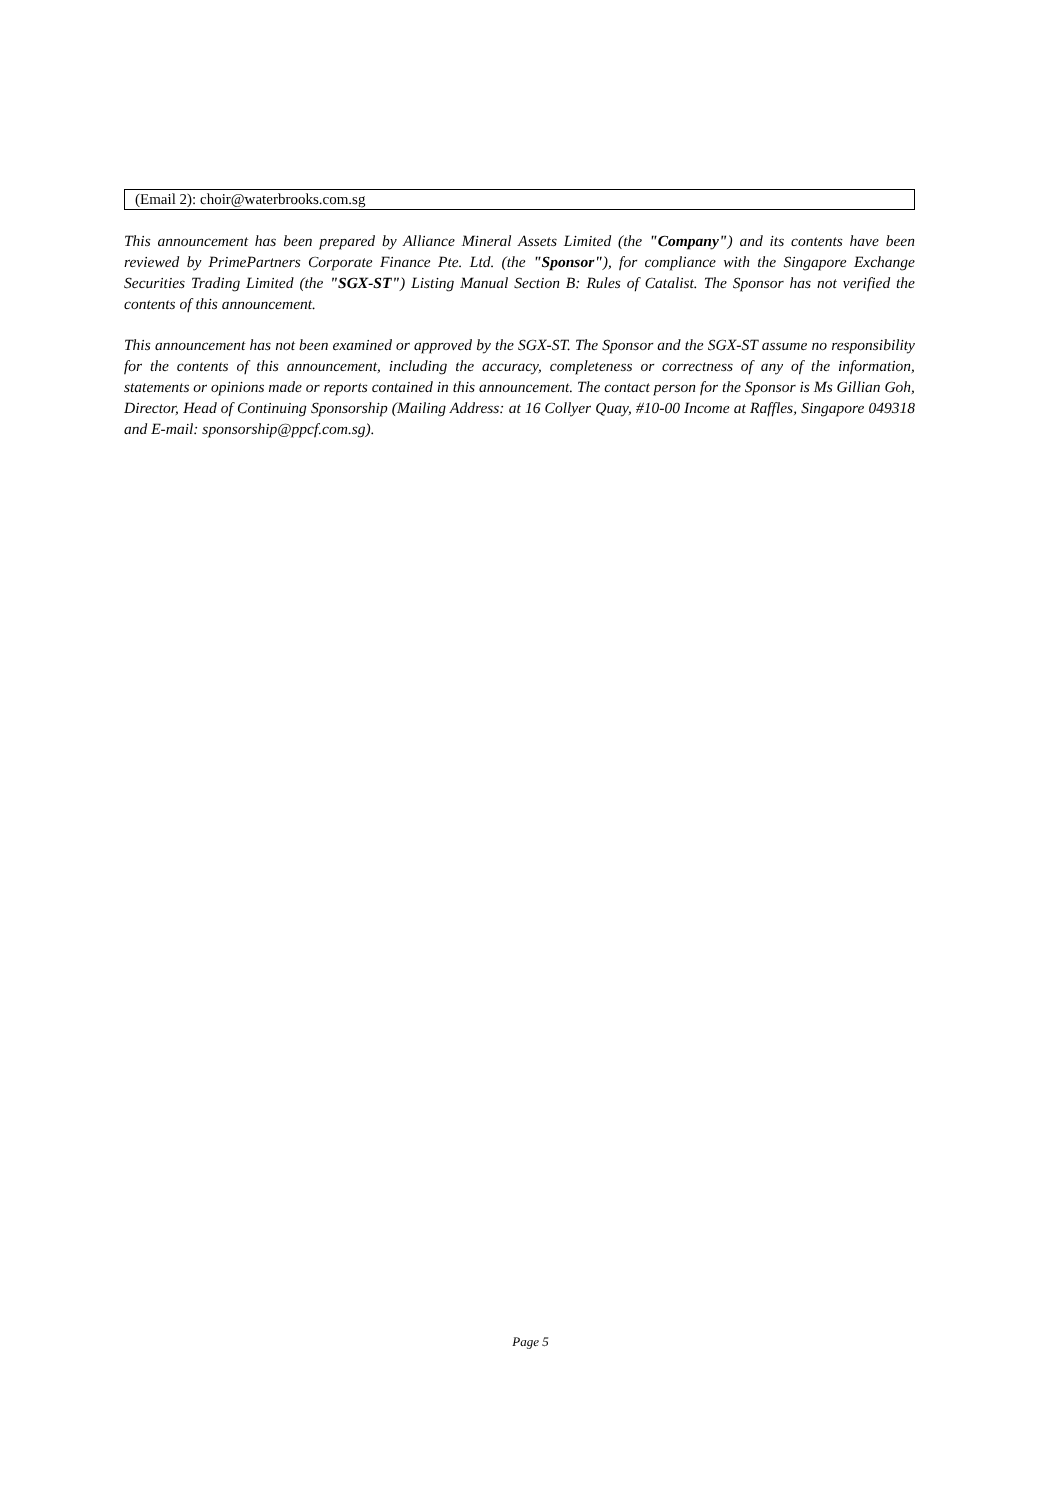| (Email 2): choir@waterbrooks.com.sg |
This announcement has been prepared by Alliance Mineral Assets Limited (the "Company") and its contents have been reviewed by PrimePartners Corporate Finance Pte. Ltd. (the "Sponsor"), for compliance with the Singapore Exchange Securities Trading Limited (the "SGX-ST") Listing Manual Section B: Rules of Catalist. The Sponsor has not verified the contents of this announcement.
This announcement has not been examined or approved by the SGX-ST. The Sponsor and the SGX-ST assume no responsibility for the contents of this announcement, including the accuracy, completeness or correctness of any of the information, statements or opinions made or reports contained in this announcement. The contact person for the Sponsor is Ms Gillian Goh, Director, Head of Continuing Sponsorship (Mailing Address: at 16 Collyer Quay, #10-00 Income at Raffles, Singapore 049318 and E-mail: sponsorship@ppcf.com.sg).
Page 5